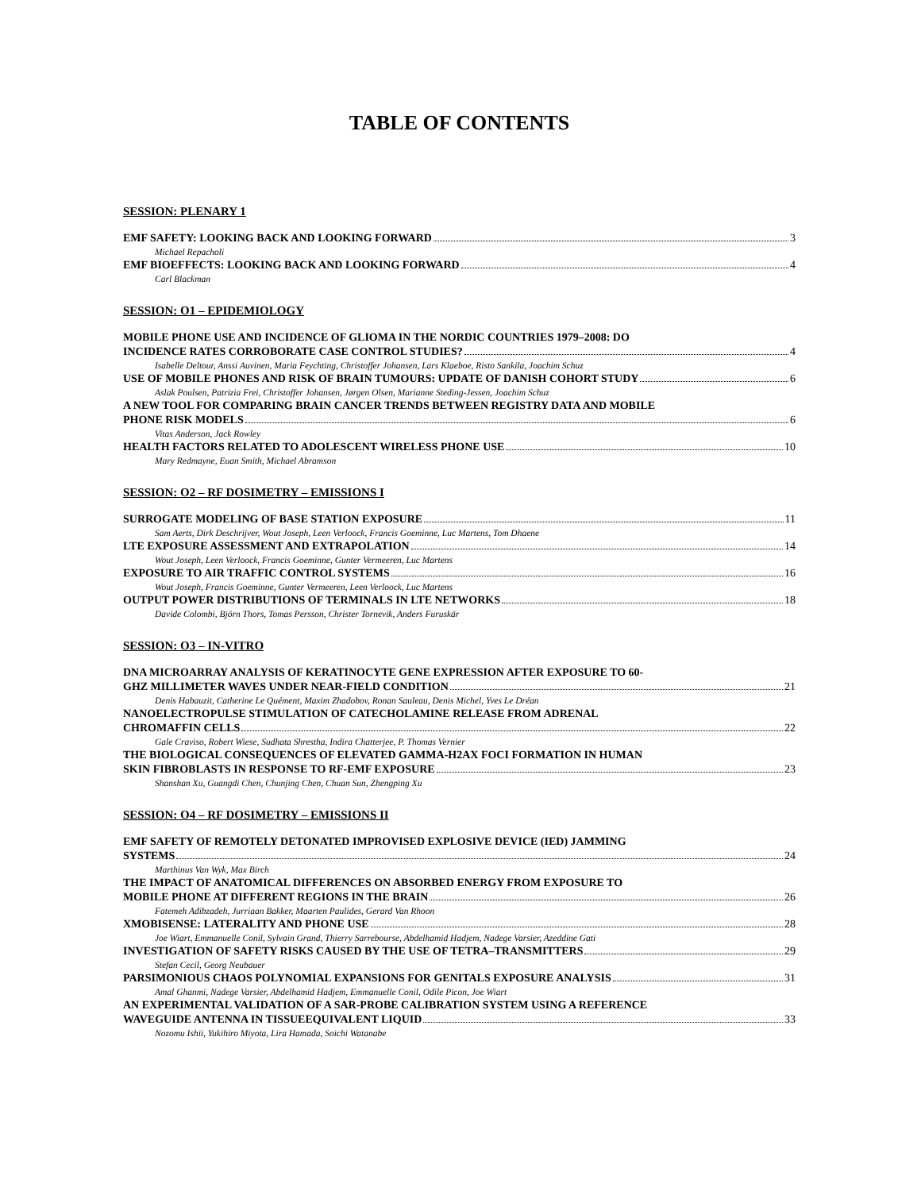TABLE OF CONTENTS
SESSION: PLENARY 1
EMF SAFETY: LOOKING BACK AND LOOKING FORWARD 3
Michael Repacholi
EMF BIOEFFECTS: LOOKING BACK AND LOOKING FORWARD 4
Carl Blackman
SESSION: O1 – EPIDEMIOLOGY
MOBILE PHONE USE AND INCIDENCE OF GLIOMA IN THE NORDIC COUNTRIES 1979–2008: DO
INCIDENCE RATES CORROBORATE CASE CONTROL STUDIES? 4
Isabelle Deltour, Anssi Auvinen, Maria Feychting, Christoffer Johansen, Lars Klaeboe, Risto Sankila, Joachim Schuz
USE OF MOBILE PHONES AND RISK OF BRAIN TUMOURS: UPDATE OF DANISH COHORT STUDY 6
Aslak Poulsen, Patrizia Frei, Christoffer Johansen, Jørgen Olsen, Marianne Steding-Jessen, Joachim Schuz
A NEW TOOL FOR COMPARING BRAIN CANCER TRENDS BETWEEN REGISTRY DATA AND MOBILE
PHONE RISK MODELS 6
Vitas Anderson, Jack Rowley
HEALTH FACTORS RELATED TO ADOLESCENT WIRELESS PHONE USE 10
Mary Redmayne, Euan Smith, Michael Abramson
SESSION: O2 – RF DOSIMETRY – EMISSIONS I
SURROGATE MODELING OF BASE STATION EXPOSURE 11
Sam Aerts, Dirk Deschrijver, Wout Joseph, Leen Verloock, Francis Goeminne, Luc Martens, Tom Dhaene
LTE EXPOSURE ASSESSMENT AND EXTRAPOLATION 14
Wout Joseph, Leen Verloock, Francis Goeminne, Gunter Vermeeren, Luc Martens
EXPOSURE TO AIR TRAFFIC CONTROL SYSTEMS 16
Wout Joseph, Francis Goeminne, Gunter Vermeeren, Leen Verloock, Luc Martens
OUTPUT POWER DISTRIBUTIONS OF TERMINALS IN LTE NETWORKS 18
Davide Colombi, Björn Thors, Tomas Persson, Christer Tornevik, Anders Furuskär
SESSION: O3 – IN-VITRO
DNA MICROARRAY ANALYSIS OF KERATINOCYTE GENE EXPRESSION AFTER EXPOSURE TO 60-
GHZ MILLIMETER WAVES UNDER NEAR-FIELD CONDITION 21
Denis Habauzit, Catherine Le Quément, Maxim Zhadobov, Ronan Sauleau, Denis Michel, Yves Le Dréan
NANOELECTROPULSE STIMULATION OF CATECHOLAMINE RELEASE FROM ADRENAL
CHROMAFFIN CELLS 22
Gale Craviso, Robert Wiese, Sudhata Shrestha, Indira Chatterjee, P. Thomas Vernier
THE BIOLOGICAL CONSEQUENCES OF ELEVATED GAMMA-H2AX FOCI FORMATION IN HUMAN
SKIN FIBROBLASTS IN RESPONSE TO RF-EMF EXPOSURE 23
Shanshan Xu, Guangdi Chen, Chunjing Chen, Chuan Sun, Zhengping Xu
SESSION: O4 – RF DOSIMETRY – EMISSIONS II
EMF SAFETY OF REMOTELY DETONATED IMPROVISED EXPLOSIVE DEVICE (IED) JAMMING
SYSTEMS 24
Marthinus Van Wyk, Max Birch
THE IMPACT OF ANATOMICAL DIFFERENCES ON ABSORBED ENERGY FROM EXPOSURE TO
MOBILE PHONE AT DIFFERENT REGIONS IN THE BRAIN 26
Fatemeh Adibzadeh, Jurriaan Bakker, Maarten Paulides, Gerard Van Rhoon
XMOBISENSE: LATERALITY AND PHONE USE 28
Joe Wiart, Emmanuelle Conil, Sylvain Grand, Thierry Sarrebourse, Abdelhamid Hadjem, Nadege Varsier, Azeddine Gati
INVESTIGATION OF SAFETY RISKS CAUSED BY THE USE OF TETRA–TRANSMITTERS 29
Stefan Cecil, Georg Neubauer
PARSIMONIOUS CHAOS POLYNOMIAL EXPANSIONS FOR GENITALS EXPOSURE ANALYSIS 31
Amal Ghanmi, Nadege Varsier, Abdelhamid Hadjem, Emmanuelle Conil, Odile Picon, Joe Wiart
AN EXPERIMENTAL VALIDATION OF A SAR-PROBE CALIBRATION SYSTEM USING A REFERENCE
WAVEGUIDE ANTENNA IN TISSUEEQUIVALENT LIQUID 33
Nozomu Ishii, Yukihiro Miyota, Lira Hamada, Soichi Watanabe